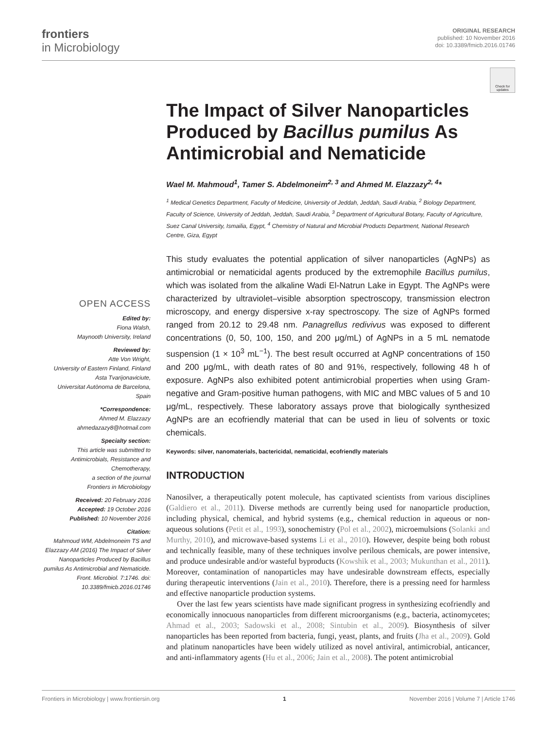frontiers
in Microbiology
ORIGINAL RESEARCH
published: 10 November 2016
doi: 10.3389/fmicb.2016.01746
Check for updates
OPEN ACCESS
Edited by:
Fiona Walsh,
Maynooth University, Ireland
Reviewed by:
Atte Von Wright,
University of Eastern Finland, Finland
Asta Tvarijonaviciute,
Universitat Autònoma de Barcelona, Spain
*Correspondence:
Ahmed M. Elazzazy
ahmedazazy8@hotmail.com
Specialty section:
This article was submitted to Antimicrobials, Resistance and Chemotherapy,
a section of the journal
Frontiers in Microbiology
Received: 20 February 2016
Accepted: 19 October 2016
Published: 10 November 2016
Citation:
Mahmoud WM, Abdelmoneim TS and Elazzazy AM (2016) The Impact of Silver Nanoparticles Produced by Bacillus pumilus As Antimicrobial and Nematicide. Front. Microbiol. 7:1746. doi: 10.3389/fmicb.2016.01746
The Impact of Silver Nanoparticles Produced by Bacillus pumilus As Antimicrobial and Nematicide
Wael M. Mahmoud<sup>1</sup>, Tamer S. Abdelmoneim<sup>2, 3</sup> and Ahmed M. Elazzazy<sup>2, 4</sup>*
<sup>1</sup> Medical Genetics Department, Faculty of Medicine, University of Jeddah, Jeddah, Saudi Arabia, <sup>2</sup> Biology Department, Faculty of Science, University of Jeddah, Jeddah, Saudi Arabia, <sup>3</sup> Department of Agricultural Botany, Faculty of Agriculture, Suez Canal University, Ismailia, Egypt, <sup>4</sup> Chemistry of Natural and Microbial Products Department, National Research Centre, Giza, Egypt
This study evaluates the potential application of silver nanoparticles (AgNPs) as antimicrobial or nematicidal agents produced by the extremophile Bacillus pumilus, which was isolated from the alkaline Wadi El-Natrun Lake in Egypt. The AgNPs were characterized by ultraviolet–visible absorption spectroscopy, transmission electron microscopy, and energy dispersive x-ray spectroscopy. The size of AgNPs formed ranged from 20.12 to 29.48 nm. Panagrellus redivivus was exposed to different concentrations (0, 50, 100, 150, and 200 μg/mL) of AgNPs in a 5 mL nematode suspension (1 × 10<sup>3</sup> mL<sup>−1</sup>). The best result occurred at AgNP concentrations of 150 and 200 μg/mL, with death rates of 80 and 91%, respectively, following 48 h of exposure. AgNPs also exhibited potent antimicrobial properties when using Gram-negative and Gram-positive human pathogens, with MIC and MBC values of 5 and 10 μg/mL, respectively. These laboratory assays prove that biologically synthesized AgNPs are an ecofriendly material that can be used in lieu of solvents or toxic chemicals.
Keywords: silver, nanomaterials, bactericidal, nematicidal, ecofriendly materials
INTRODUCTION
Nanosilver, a therapeutically potent molecule, has captivated scientists from various disciplines (Galdiero et al., 2011). Diverse methods are currently being used for nanoparticle production, including physical, chemical, and hybrid systems (e.g., chemical reduction in aqueous or non-aqueous solutions (Petit et al., 1993), sonochemistry (Pol et al., 2002), microemulsions (Solanki and Murthy, 2010), and microwave-based systems Li et al., 2010). However, despite being both robust and technically feasible, many of these techniques involve perilous chemicals, are power intensive, and produce undesirable and/or wasteful byproducts (Kowshik et al., 2003; Mukunthan et al., 2011). Moreover, contamination of nanoparticles may have undesirable downstream effects, especially during therapeutic interventions (Jain et al., 2010). Therefore, there is a pressing need for harmless and effective nanoparticle production systems.
Over the last few years scientists have made significant progress in synthesizing ecofriendly and economically innocuous nanoparticles from different microorganisms (e.g., bacteria, actinomycetes; Ahmad et al., 2003; Sadowski et al., 2008; Sintubin et al., 2009). Biosynthesis of silver nanoparticles has been reported from bacteria, fungi, yeast, plants, and fruits (Jha et al., 2009). Gold and platinum nanoparticles have been widely utilized as novel antiviral, antimicrobial, anticancer, and anti-inflammatory agents (Hu et al., 2006; Jain et al., 2008). The potent antimicrobial
Frontiers in Microbiology | www.frontiersin.org 1 November 2016 | Volume 7 | Article 1746